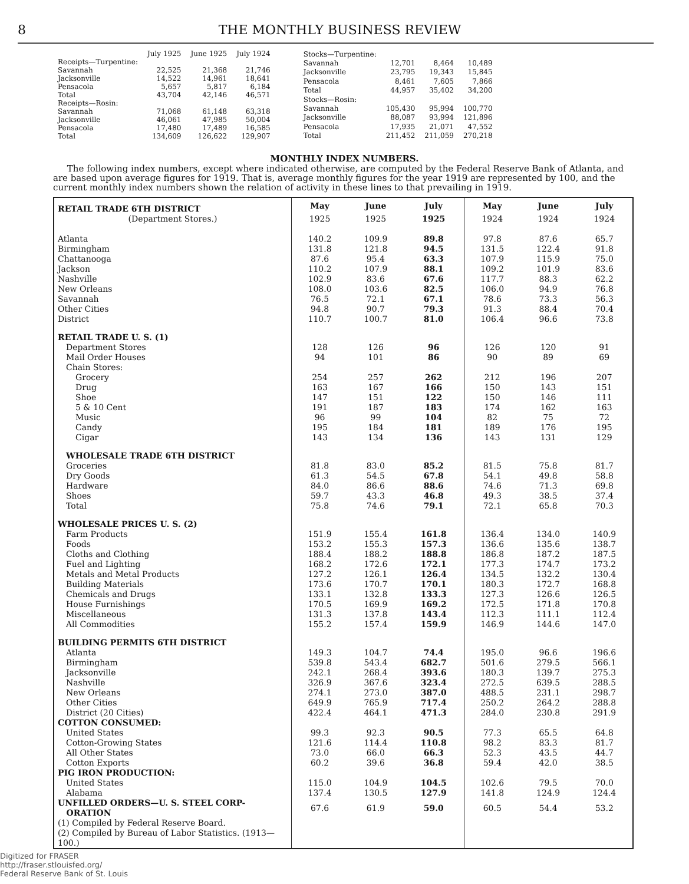8 THE MONTHLY BUSINESS REVIEW
| | July 1925 | June 1925 | July 1924 |
| --- | --- | --- | --- |
| Receipts—Turpentine: | | | |
| Savannah | 22,525 | 21,368 | 21,746 |
| Jacksonville | 14,522 | 14,961 | 18,641 |
| Pensacola | 5,657 | 5,817 | 6,184 |
| Total | 43,704 | 42,146 | 46,571 |
| Receipts—Rosin: | | | |
| Savannah | 71,068 | 61,148 | 63,318 |
| Jacksonville | 46,061 | 47,985 | 50,004 |
| Pensacola | 17,480 | 17,489 | 16,585 |
| Total | 134,609 | 126,622 | 129,907 |
| Stocks—Turpentine: | | | |
| Savannah | 12,701 | 8,464 | 10,489 |
| Jacksonville | 23,795 | 19,343 | 15,845 |
| Pensacola | 8,461 | 7,605 | 7,866 |
| Total | 44,957 | 35,402 | 34,200 |
| Stocks—Rosin: | | | |
| Savannah | 105,430 | 95,994 | 100,770 |
| Jacksonville | 88,087 | 93,994 | 121,896 |
| Pensacola | 17,935 | 21,071 | 47,552 |
| Total | 211,452 | 211,059 | 270,218 |
MONTHLY INDEX NUMBERS.
The following index numbers, except where indicated otherwise, are computed by the Federal Reserve Bank of Atlanta, and are based upon average figures for 1919. That is, average monthly figures for the year 1919 are represented by 100, and the current monthly index numbers shown the relation of activity in these lines to that prevailing in 1919.
| RETAIL TRADE 6TH DISTRICT | May | June | July | May | June | July |
| --- | --- | --- | --- | --- | --- | --- |
| (Department Stores.) | 1925 | 1925 | 1925 | 1924 | 1924 | 1924 |
| Atlanta | 140.2 | 109.9 | 89.8 | 97.8 | 87.6 | 65.7 |
| Birmingham | 131.8 | 121.8 | 94.5 | 131.5 | 122.4 | 91.8 |
| Chattanooga | 87.6 | 95.4 | 63.3 | 107.9 | 115.9 | 75.0 |
| Jackson | 110.2 | 107.9 | 88.1 | 109.2 | 101.9 | 83.6 |
| Nashville | 102.9 | 83.6 | 67.6 | 117.7 | 88.3 | 62.2 |
| New Orleans | 108.0 | 103.6 | 82.5 | 106.0 | 94.9 | 76.8 |
| Savannah | 76.5 | 72.1 | 67.1 | 78.6 | 73.3 | 56.3 |
| Other Cities | 94.8 | 90.7 | 79.3 | 91.3 | 88.4 | 70.4 |
| District | 110.7 | 100.7 | 81.0 | 106.4 | 96.6 | 73.8 |
| RETAIL TRADE U. S. (1) | | | | | | |
| Department Stores | 128 | 126 | 96 | 126 | 120 | 91 |
| Mail Order Houses | 94 | 101 | 86 | 90 | 89 | 69 |
| Chain Stores: | | | | | | |
| Grocery | 254 | 257 | 262 | 212 | 196 | 207 |
| Drug | 163 | 167 | 166 | 150 | 143 | 151 |
| Shoe | 147 | 151 | 122 | 150 | 146 | 111 |
| 5 & 10 Cent | 191 | 187 | 183 | 174 | 162 | 163 |
| Music | 96 | 99 | 104 | 82 | 75 | 72 |
| Candy | 195 | 184 | 181 | 189 | 176 | 195 |
| Cigar | 143 | 134 | 136 | 143 | 131 | 129 |
| WHOLESALE TRADE 6TH DISTRICT | | | | | | |
| Groceries | 81.8 | 83.0 | 85.2 | 81.5 | 75.8 | 81.7 |
| Dry Goods | 61.3 | 54.5 | 67.8 | 54.1 | 49.8 | 58.8 |
| Hardware | 84.0 | 86.6 | 88.6 | 74.6 | 71.3 | 69.8 |
| Shoes | 59.7 | 43.3 | 46.8 | 49.3 | 38.5 | 37.4 |
| Total | 75.8 | 74.6 | 79.1 | 72.1 | 65.8 | 70.3 |
| WHOLESALE PRICES U. S. (2) | | | | | | |
| Farm Products | 151.9 | 155.4 | 161.8 | 136.4 | 134.0 | 140.9 |
| Foods | 153.2 | 155.3 | 157.3 | 136.6 | 135.6 | 138.7 |
| Cloths and Clothing | 188.4 | 188.2 | 188.8 | 186.8 | 187.2 | 187.5 |
| Fuel and Lighting | 168.2 | 172.6 | 172.1 | 177.3 | 174.7 | 173.2 |
| Metals and Metal Products | 127.2 | 126.1 | 126.4 | 134.5 | 132.2 | 130.4 |
| Building Materials | 173.6 | 170.7 | 170.1 | 180.3 | 172.7 | 168.8 |
| Chemicals and Drugs | 133.1 | 132.8 | 133.3 | 127.3 | 126.6 | 126.5 |
| House Furnishings | 170.5 | 169.9 | 169.2 | 172.5 | 171.8 | 170.8 |
| Miscellaneous | 131.3 | 137.8 | 143.4 | 112.3 | 111.1 | 112.4 |
| All Commodities | 155.2 | 157.4 | 159.9 | 146.9 | 144.6 | 147.0 |
| BUILDING PERMITS 6TH DISTRICT | | | | | | |
| Atlanta | 149.3 | 104.7 | 74.4 | 195.0 | 96.6 | 196.6 |
| Birmingham | 539.8 | 543.4 | 682.7 | 501.6 | 279.5 | 566.1 |
| Jacksonville | 242.1 | 268.4 | 393.6 | 180.3 | 139.7 | 275.3 |
| Nashville | 326.9 | 367.6 | 323.4 | 272.5 | 639.5 | 288.5 |
| New Orleans | 274.1 | 273.0 | 387.0 | 488.5 | 231.1 | 298.7 |
| Other Cities | 649.9 | 765.9 | 717.4 | 250.2 | 264.2 | 288.8 |
| District (20 Cities) | 422.4 | 464.1 | 471.3 | 284.0 | 230.8 | 291.9 |
| COTTON CONSUMED: | | | | | | |
| United States | 99.3 | 92.3 | 90.5 | 77.3 | 65.5 | 64.8 |
| Cotton-Growing States | 121.6 | 114.4 | 110.8 | 98.2 | 83.3 | 81.7 |
| All Other States | 73.0 | 66.0 | 66.3 | 52.3 | 43.5 | 44.7 |
| Cotton Exports | 60.2 | 39.6 | 36.8 | 59.4 | 42.0 | 38.5 |
| PIG IRON PRODUCTION: | | | | | | |
| United States | 115.0 | 104.9 | 104.5 | 102.6 | 79.5 | 70.0 |
| Alabama | 137.4 | 130.5 | 127.9 | 141.8 | 124.9 | 124.4 |
| UNFILLED ORDERS—U. S. STEEL CORP- ORATION | 67.6 | 61.9 | 59.0 | 60.5 | 54.4 | 53.2 |
| (1) Compiled by Federal Reserve Board. (2) Compiled by Bureau of Labor Statistics. (1913—100.) | | | | | | |
Digitized for FRASER
http://fraser.stlouisfed.org/
Federal Reserve Bank of St. Louis